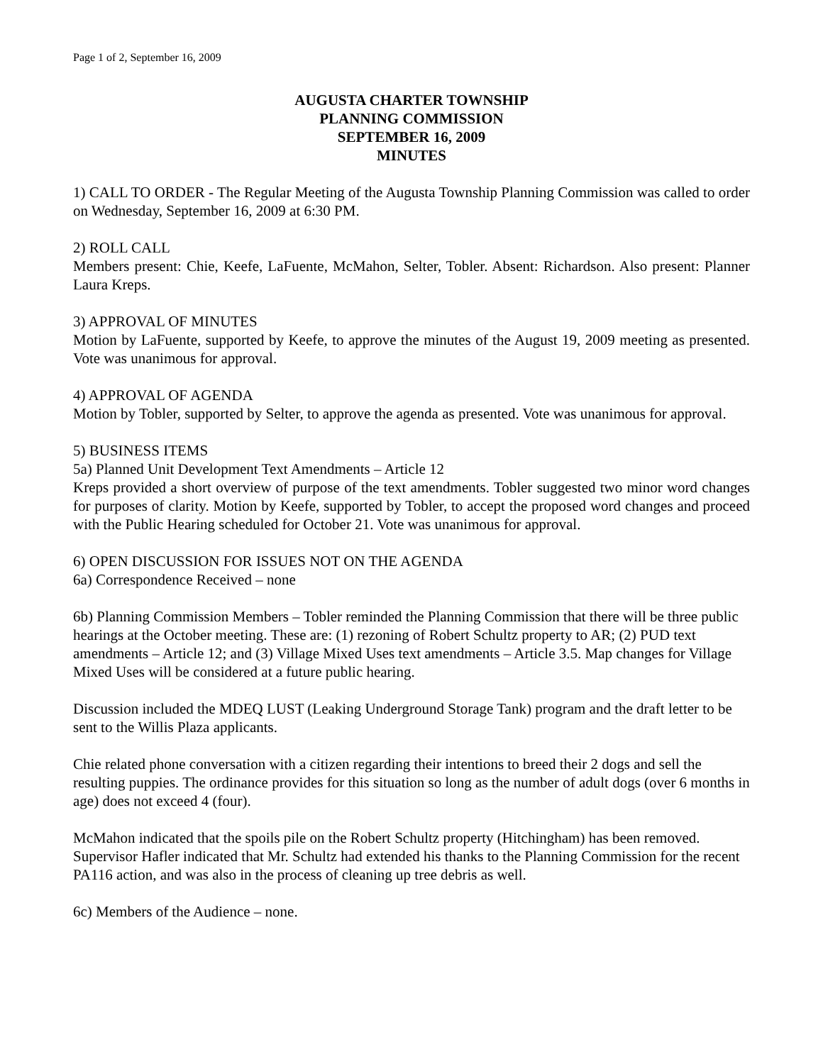Page 1 of 2, September 16, 2009
AUGUSTA CHARTER TOWNSHIP
PLANNING COMMISSION
SEPTEMBER 16, 2009
MINUTES
1) CALL TO ORDER - The Regular Meeting of the Augusta Township Planning Commission was called to order on Wednesday, September 16, 2009 at 6:30 PM.
2) ROLL CALL
Members present: Chie, Keefe, LaFuente, McMahon, Selter, Tobler. Absent: Richardson. Also present: Planner Laura Kreps.
3) APPROVAL OF MINUTES
Motion by LaFuente, supported by Keefe, to approve the minutes of the August 19, 2009 meeting as presented. Vote was unanimous for approval.
4) APPROVAL OF AGENDA
Motion by Tobler, supported by Selter, to approve the agenda as presented. Vote was unanimous for approval.
5) BUSINESS ITEMS
5a) Planned Unit Development Text Amendments – Article 12
Kreps provided a short overview of purpose of the text amendments. Tobler suggested two minor word changes for purposes of clarity. Motion by Keefe, supported by Tobler, to accept the proposed word changes and proceed with the Public Hearing scheduled for October 21. Vote was unanimous for approval.
6) OPEN DISCUSSION FOR ISSUES NOT ON THE AGENDA
6a) Correspondence Received – none
6b) Planning Commission Members – Tobler reminded the Planning Commission that there will be three public hearings at the October meeting. These are: (1) rezoning of Robert Schultz property to AR; (2) PUD text amendments – Article 12; and (3) Village Mixed Uses text amendments – Article 3.5. Map changes for Village Mixed Uses will be considered at a future public hearing.
Discussion included the MDEQ LUST (Leaking Underground Storage Tank) program and the draft letter to be sent to the Willis Plaza applicants.
Chie related phone conversation with a citizen regarding their intentions to breed their 2 dogs and sell the resulting puppies. The ordinance provides for this situation so long as the number of adult dogs (over 6 months in age) does not exceed 4 (four).
McMahon indicated that the spoils pile on the Robert Schultz property (Hitchingham) has been removed. Supervisor Hafler indicated that Mr. Schultz had extended his thanks to the Planning Commission for the recent PA116 action, and was also in the process of cleaning up tree debris as well.
6c) Members of the Audience – none.